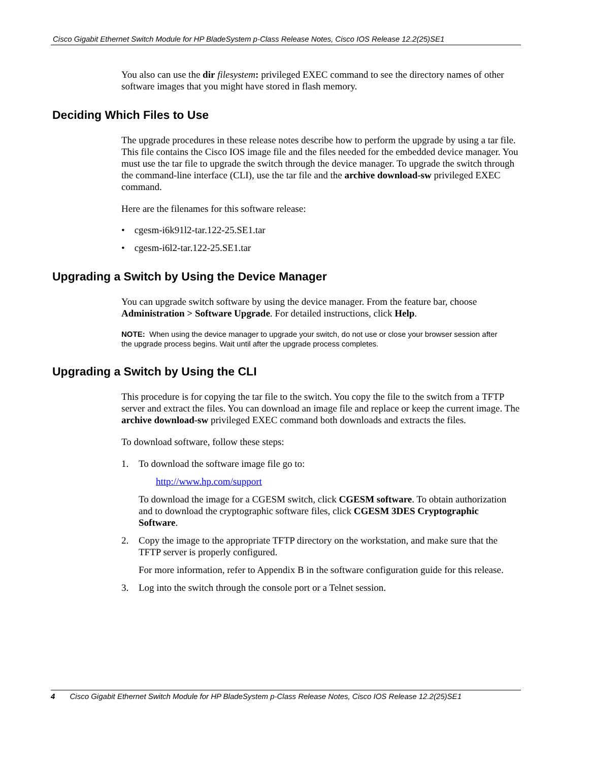Cisco Gigabit Ethernet Switch Module for HP BladeSystem p-Class Release Notes, Cisco IOS Release 12.2(25)SE1
You also can use the dir filesystem: privileged EXEC command to see the directory names of other software images that you might have stored in flash memory.
Deciding Which Files to Use
The upgrade procedures in these release notes describe how to perform the upgrade by using a tar file. This file contains the Cisco IOS image file and the files needed for the embedded device manager. You must use the tar file to upgrade the switch through the device manager. To upgrade the switch through the command-line interface (CLI), use the tar file and the archive download-sw privileged EXEC command.
Here are the filenames for this software release:
• cgesm-i6k91l2-tar.122-25.SE1.tar
• cgesm-i6l2-tar.122-25.SE1.tar
Upgrading a Switch by Using the Device Manager
You can upgrade switch software by using the device manager. From the feature bar, choose Administration > Software Upgrade. For detailed instructions, click Help.
NOTE: When using the device manager to upgrade your switch, do not use or close your browser session after the upgrade process begins. Wait until after the upgrade process completes.
Upgrading a Switch by Using the CLI
This procedure is for copying the tar file to the switch. You copy the file to the switch from a TFTP server and extract the files. You can download an image file and replace or keep the current image. The archive download-sw privileged EXEC command both downloads and extracts the files.
To download software, follow these steps:
1. To download the software image file go to:
http://www.hp.com/support
To download the image for a CGESM switch, click CGESM software. To obtain authorization and to download the cryptographic software files, click CGESM 3DES Cryptographic Software.
2. Copy the image to the appropriate TFTP directory on the workstation, and make sure that the TFTP server is properly configured.
For more information, refer to Appendix B in the software configuration guide for this release.
3. Log into the switch through the console port or a Telnet session.
4 Cisco Gigabit Ethernet Switch Module for HP BladeSystem p-Class Release Notes, Cisco IOS Release 12.2(25)SE1